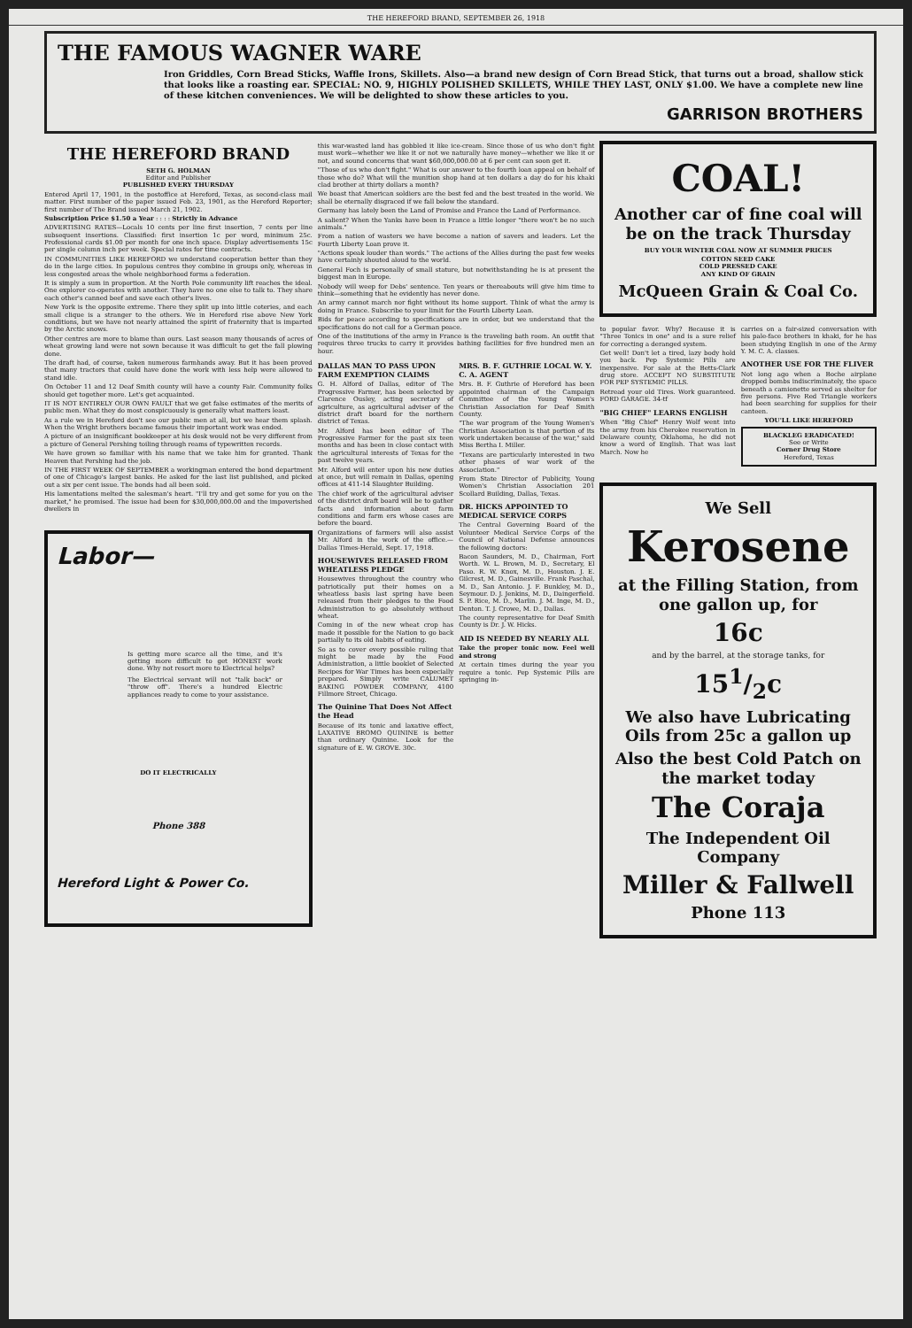THE HEREFORD BRAND, SEPTEMBER 26, 1918
THE FAMOUS WAGNER WARE
Iron Griddles, Corn Bread Sticks, Waffle Irons, Skillets. Also—a brand new design of Corn Bread Stick, that turns out a broad, shallow stick that looks like a roasting ear. SPECIAL: NO. 9, HIGHLY POLISHED SKILLETS, WHILE THEY LAST, ONLY $1.00. We have a complete new line of these kitchen conveniences. We will be delighted to show these articles to you.
GARRISON BROTHERS
THE HEREFORD BRAND
SETH G. HOLMAN
Editor and Publisher
PUBLISHED EVERY THURSDAY
Entered April 17, 1901, in the postoffice at Hereford, Texas, as second-class mail matter. First number of the paper issued Feb. 23, 1901, as the Hereford Reporter; first number of The Brand issued March 21, 1902.
Subscription Price $1.50 a Year : : : : Strictly in Advance
ADVERTISING RATES—Locals 10 cents per line first insertion, 7 cents per line subsequent insertions. Classified: first insertion 1c per word, minimum 25c. Professional cards $1.00 per month for one inch space. Display advertisements 15c per single column inch per week. Special rates for time contracts.
IN COMMUNITIES LIKE HEREFORD we understand cooperation better than they do in the large cities. In populous centres they combine in groups only, whereas in less congested areas the whole neighborhood forms a federation.
It is simply a sum in proportion. At the North Pole community lift reaches the ideal. One explorer co-operates with another. They have no one else to talk to. They share each other's canned beef and save each other's lives.
New York is the opposite extreme. There they split up into little coteries, and each small clique is a stranger to the others. We in Hereford rise above New York conditions, but we have not nearly attained the spirit of fraternity that is imparted by the Arctic snows.
Other centres are more to blame than ours. Last season many thousands of acres of wheat growing land were not sown because it was difficult to get the fall plowing done.
The draft had, of course, taken numerous farmhands away. But it has been proved that many tractors that could have done the work with less help were allowed to stand idle.
On October 11 and 12 Deaf Smith county will have a county Fair. Community folks should get together more. Let's get acquainted.
IT IS NOT ENTIRELY OUR OWN FAULT that we get false estimates of the merits of public men. What they do most conspicuously is generally what matters least.
As a rule we in Hereford don't see our public men at all, but we hear them splash. When the Wright brothers became famous their important work was ended.
A picture of an insignificant bookkeeper at his desk would not be very different from a picture of General Pershing toiling through reams of typewritten records.
We have grown so familiar with his name that we take him for granted. Thank Heaven that Pershing had the job.
IN THE FIRST WEEK OF SEPTEMBER a workingman entered the bond department of one of Chicago's largest banks. He asked for the last list published, and picked out a six per cent issue. The bonds had all been sold.
His lamentations melted the salesman's heart. "I'll try and get some for you on the market," he promised. The issue had been for $30,000,000.00 and the impoverished dwellers in
Labor—
Is getting more scarce all the time, and it's getting more difficult to get HONEST work done. Why not resort more to Electrical helps?
The Electrical servant will not "talk back" or "throw off". There's a hundred Electric appliances ready to come to your assistance.
DO IT ELECTRICALLY
Phone 388
Hereford Light & Power Co.
this war-wasted land has gobbled it like ice-cream. Since those of us who don't fight must work—whether we like it or not we naturally have money—whether we like it or not, and sound concerns that want $60,000,000.00 at 6 per cent can soon get it.
"Those of us who don't fight." What is our answer to the fourth loan appeal on behalf of those who do? What will the munition shop hand at ten dollars a day do for his khaki clad brother at thirty dollars a month?
We boast that American soldiers are the best fed and the best treated in the world. We shall be eternally disgraced if we fall below the standard.
Germany has lately been the Land of Promise and France the Land of Performance.
A salient? When the Yanks have been in France a little longer "there won't be no such animals."
From a nation of wasters we have become a nation of savers and leaders. Let the Fourth Liberty Loan prove it.
"Actions speak louder than words." The actions of the Allies during the past few weeks have certainly shouted aloud to the world.
General Foch is personally of small stature, but notwithstanding he is at present the biggest man in Europe.
Nobody will weep for Debs' sentence. Ten years or thereabouts will give him time to think—something that he evidently has never done.
An army cannot march nor fight without its home support. Think of what the army is doing in France. Subscribe to your limit for the Fourth Liberty Loan.
Bids for peace according to specifications are in order, but we understand that the specifications do not call for a German peace.
One of the institutions of the army in France is the traveling bath room. An outfit that requires three trucks to carry it provides bathing facilities for five hundred men an hour.
DALLAS MAN TO PASS UPON FARM EXEMPTION CLAIMS
G. H. Alford of Dallas, editor of The Progressive Farmer, has been selected by Clarence Ousley, acting secretary of agriculture, as agricultural adviser of the district draft board for the northern district of Texas.
Mr. Alford has been editor of The Progressive Farmer for the past six teen months and has been in close contact with the agricultural interests of Texas for the past twelve years.
Mr. Alford will enter upon his new duties at once, but will remain in Dallas, opening offices at 411-14 Slaughter Building.
The chief work of the agricultural adviser of the district draft board will be to gather facts and information about farm conditions and farm ers whose cases are before the board.
Organizations of farmers will also assist Mr. Alford in the work of the office.—Dallas Times-Herald, Sept. 17, 1918.
HOUSEWIVES RELEASED FROM WHEATLESS PLEDGE
Housewives throughout the country who patriotically put their homes on a wheatless basis last spring have been released from their pledges to the Food Administration to go absolutely without wheat.
Coming in of the new wheat crop has made it possible for the Nation to go back partially to its old habits of eating.
So as to cover every possible ruling that might be made by the Food Administration, a little booklet of Selected Recipes for War Times has been especially prepared. Simply write CALUMET BAKING POWDER COMPANY, 4100 Fillmore Street, Chicago.
The Quinine That Does Not Affect the Head
Because of its tonic and laxative effect, LAXATIVE BROMO QUININE is better than ordinary Quinine. Look for the signature of E. W. GROVE. 30c.
MRS. B. F. GUTHRIE LOCAL W. Y. C. A. AGENT
Mrs. B. F. Guthrie of Hereford has been appointed chairman of the Campaign Committee of the Young Women's Christian Association for Deaf Smith County.
"The war program of the Young Women's Christian Association is that portion of its work undertaken because of the war," said Miss Bertha I. Miller.
"Texans are particularly interested in two other phases of war work of the Association."
From State Director of Publicity, Young Women's Christian Association 201 Scollard Building, Dallas, Texas.
DR. HICKS APPOINTED TO MEDICAL SERVICE CORPS
The Central Governing Board of the Volunteer Medical Service Corps of the Council of National Defense announces the following doctors:
Bacon Saunders, M. D., Chairman, Fort Worth. W. L. Brown, M. D., Secretary, El Paso. R. W. Knox, M. D., Houston. J. E. Gilcrest, M. D., Gainesville. Frank Paschal, M. D., San Antonio. J. F. Bunkley, M. D., Seymour. D. J. Jenkins, M. D., Daingerfield. S. P. Rice, M. D., Marlin. J. M. Inge, M. D., Denton. T. J. Crowe, M. D., Dallas.
The county representative for Deaf Smith County is Dr. J. W. Hicks.
AID IS NEEDED BY NEARLY ALL
Take the proper tonic now. Feel well and strong
At certain times during the year you require a tonic. Pep Systemic Pills are springing in-
COAL!
Another car of fine coal will be on the track Thursday
BUY YOUR WINTER COAL NOW AT SUMMER PRICES
COTTON SEED CAKE
COLD PRESSED CAKE
ANY KIND OF GRAIN
McQueen Grain & Coal Co.
to popular favor. Why? Because it is "Three Tonics in one" and is a sure relief for correcting a deranged system.
Get well! Don't let a tired, lazy body hold you back. Pep Systemic Pills are inexpensive. For sale at the Betts-Clark drug store. ACCEPT NO SUBSTITUTE FOR PEP SYSTEMIC PILLS.
Retread your old Tires. Work guaranteed. FORD GARAGE. 34-tf
"BIG CHIEF" LEARNS ENGLISH
When "Big Chief" Henry Wolf went into the army from his Cherokee reservation in Delaware county, Oklahoma, he did not know a word of English. That was last March. Now he
carries on a fair-sized conversation with his pale-face brothers in khaki, for he has been studying English in one of the Army Y. M. C. A. classes.
ANOTHER USE FOR THE FLIVER
Not long ago when a Boche airplane dropped bombs indiscriminately, the space beneath a camionette served as shelter for five persons. Five Red Triangle workers had been searching for supplies for their canteen.
YOU'LL LIKE HEREFORD
BLACKLEG ERADICATED!
See or Write
Corner Drug Store
Hereford, Texas
We Sell
Kerosene
at the Filling Station, from one gallon up, for
16c
and by the barrel, at the storage tanks, for
151/2c
We also have Lubricating Oils from 25c a gallon up
Also the best Cold Patch on the market today
The Coraja
The Independent Oil Company
Miller & Fallwell
Phone 113